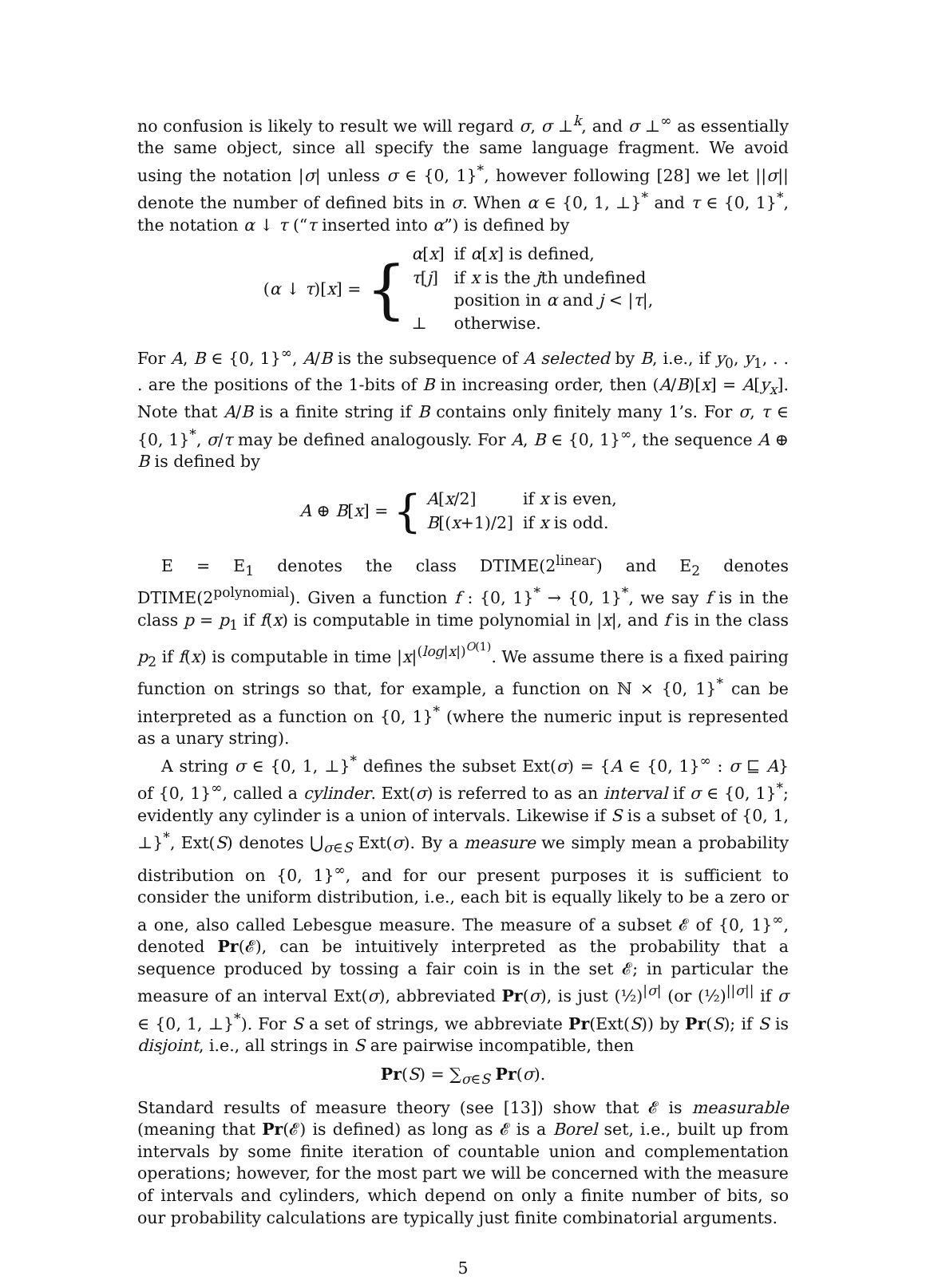no confusion is likely to result we will regard σ, σ ⊥<sup>k</sup>, and σ ⊥<sup>∞</sup> as essentially the same object, since all specify the same language fragment. We avoid using the notation |σ| unless σ ∈ {0, 1}<sup>*</sup>, however following [28] we let ||σ|| denote the number of defined bits in σ. When α ∈ {0, 1, ⊥}<sup>*</sup> and τ ∈ {0, 1}<sup>*</sup>, the notation α ↓ τ (“τ inserted into α”) is defined by
(α ↓ τ)[x] = {
| α [ x ] | if α [ x ] is defined, |
| τ [ j ] | if x is the j th undefined position in α and j < / τ /, |
| ⊥ | otherwise. |
For A, B ∈ {0, 1}<sup>∞</sup>, A/B is the subsequence of A selected by B, i.e., if y<sub>0</sub>, y<sub>1</sub>, . . . are the positions of the 1-bits of B in increasing order, then (A/B)[x] = A[y<sub>x</sub>]. Note that A/B is a finite string if B contains only finitely many 1’s. For σ, τ ∈ {0, 1}<sup>*</sup>, σ/τ may be defined analogously. For A, B ∈ {0, 1}<sup>∞</sup>, the sequence A ⊕ B is defined by
A ⊕ B[x] = {
| A [ x /2] | if x is even, |
| B [( x +1)/2] | if x is odd. |
E = E<sub>1</sub> denotes the class DTIME(2<sup>linear</sup>) and E<sub>2</sub> denotes DTIME(2<sup>polynomial</sup>). Given a function f : {0, 1}<sup>*</sup> → {0, 1}<sup>*</sup>, we say f is in the class p = p<sub>1</sub> if f(x) is computable in time polynomial in |x|, and f is in the class p<sub>2</sub> if f(x) is computable in time |x|<sup>(log|x|)<sup>O(1)</sup></sup>. We assume there is a fixed pairing function on strings so that, for example, a function on ℕ × {0, 1}<sup>*</sup> can be interpreted as a function on {0, 1}<sup>*</sup> (where the numeric input is represented as a unary string).
A string σ ∈ {0, 1, ⊥}<sup>*</sup> defines the subset Ext(σ) = {A ∈ {0, 1}<sup>∞</sup> : σ ⊑ A} of {0, 1}<sup>∞</sup>, called a cylinder. Ext(σ) is referred to as an interval if σ ∈ {0, 1}<sup>*</sup>; evidently any cylinder is a union of intervals. Likewise if S is a subset of {0, 1, ⊥}<sup>*</sup>, Ext(S) denotes ⋃<sub>σ∈S</sub> Ext(σ). By a measure we simply mean a probability distribution on {0, 1}<sup>∞</sup>, and for our present purposes it is sufficient to consider the uniform distribution, i.e., each bit is equally likely to be a zero or a one, also called Lebesgue measure. The measure of a subset 𝓔 of {0, 1}<sup>∞</sup>, denoted Pr(𝓔), can be intuitively interpreted as the probability that a sequence produced by tossing a fair coin is in the set 𝓔; in particular the measure of an interval Ext(σ), abbreviated Pr(σ), is just (½)<sup>|σ|</sup> (or (½)<sup>||σ||</sup> if σ ∈ {0, 1, ⊥}<sup>*</sup>). For S a set of strings, we abbreviate Pr(Ext(S)) by Pr(S); if S is disjoint, i.e., all strings in S are pairwise incompatible, then
Pr(S) = ∑<sub>σ∈S</sub> Pr(σ).
Standard results of measure theory (see [13]) show that 𝓔 is measurable (meaning that Pr(𝓔) is defined) as long as 𝓔 is a Borel set, i.e., built up from intervals by some finite iteration of countable union and complementation operations; however, for the most part we will be concerned with the measure of intervals and cylinders, which depend on only a finite number of bits, so our probability calculations are typically just finite combinatorial arguments.
5